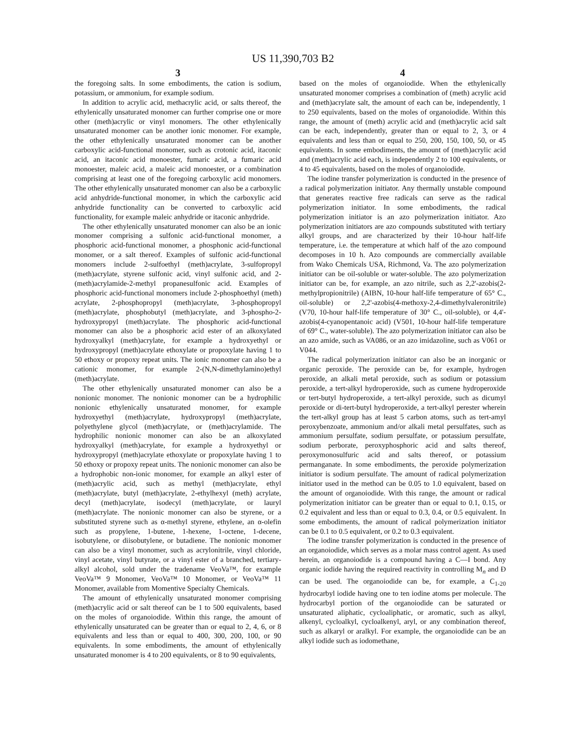US 11,390,703 B2
3
the foregoing salts. In some embodiments, the cation is sodium, potassium, or ammonium, for example sodium.
In addition to acrylic acid, methacrylic acid, or salts thereof, the ethylenically unsaturated monomer can further comprise one or more other (meth)acrylic or vinyl monomers. The other ethylenically unsaturated monomer can be another ionic monomer. For example, the other ethylenically unsaturated monomer can be another carboxylic acid-functional monomer, such as crotonic acid, itaconic acid, an itaconic acid monoester, fumaric acid, a fumaric acid monoester, maleic acid, a maleic acid monoester, or a combination comprising at least one of the foregoing carboxylic acid monomers. The other ethylenically unsaturated monomer can also be a carboxylic acid anhydride-functional monomer, in which the carboxylic acid anhydride functionality can be converted to carboxylic acid functionality, for example maleic anhydride or itaconic anhydride.
The other ethylenically unsaturated monomer can also be an ionic monomer comprising a sulfonic acid-functional monomer, a phosphoric acid-functional monomer, a phosphonic acid-functional monomer, or a salt thereof. Examples of sulfonic acid-functional monomers include 2-sulfoethyl (meth)acrylate, 3-sulfopropyl (meth)acrylate, styrene sulfonic acid, vinyl sulfonic acid, and 2-(meth)acrylamide-2-methyl propanesulfonic acid. Examples of phosphoric acid-functional monomers include 2-phosphoethyl (meth) acrylate, 2-phosphopropyl (meth)acrylate, 3-phosphopropyl (meth)acrylate, phosphobutyl (meth)acrylate, and 3-phospho-2-hydroxypropyl (meth)acrylate. The phosphoric acid-functional monomer can also be a phosphoric acid ester of an alkoxylated hydroxyalkyl (meth)acrylate, for example a hydroxyethyl or hydroxypropyl (meth)acrylate ethoxylate or propoxylate having 1 to 50 ethoxy or propoxy repeat units. The ionic monomer can also be a cationic monomer, for example 2-(N,N-dimethylamino)ethyl (meth)acrylate.
The other ethylenically unsaturated monomer can also be a nonionic monomer. The nonionic monomer can be a hydrophilic nonionic ethylenically unsaturated monomer, for example hydroxyethyl (meth)acrylate, hydroxypropyl (meth)acrylate, polyethylene glycol (meth)acrylate, or (meth)acrylamide. The hydrophilic nonionic monomer can also be an alkoxylated hydroxyalkyl (meth)acrylate, for example a hydroxyethyl or hydroxypropyl (meth)acrylate ethoxylate or propoxylate having 1 to 50 ethoxy or propoxy repeat units. The nonionic monomer can also be a hydrophobic non-ionic monomer, for example an alkyl ester of (meth)acrylic acid, such as methyl (meth)acrylate, ethyl (meth)acrylate, butyl (meth)acrylate, 2-ethylhexyl (meth) acrylate, decyl (meth)acrylate, isodecyl (meth)acrylate, or lauryl (meth)acrylate. The nonionic monomer can also be styrene, or a substituted styrene such as α-methyl styrene, ethylene, an α-olefin such as propylene, 1-butene, 1-hexene, 1-octene, 1-decene, isobutylene, or diisobutylene, or butadiene. The nonionic monomer can also be a vinyl monomer, such as acrylonitrile, vinyl chloride, vinyl acetate, vinyl butyrate, or a vinyl ester of a branched, tertiary-alkyl alcohol, sold under the tradename VeoVa™, for example VeoVa™ 9 Monomer, VeoVa™ 10 Monomer, or VeoVa™ 11 Monomer, available from Momentive Specialty Chemicals.
The amount of ethylenically unsaturated monomer comprising (meth)acrylic acid or salt thereof can be 1 to 500 equivalents, based on the moles of organoiodide. Within this range, the amount of ethylenically unsaturated can be greater than or equal to 2, 4, 6, or 8 equivalents and less than or equal to 400, 300, 200, 100, or 90 equivalents. In some embodiments, the amount of ethylenically unsaturated monomer is 4 to 200 equivalents, or 8 to 90 equivalents,
4
based on the moles of organoiodide. When the ethylenically unsaturated monomer comprises a combination of (meth) acrylic acid and (meth)acrylate salt, the amount of each can be, independently, 1 to 250 equivalents, based on the moles of organoiodide. Within this range, the amount of (meth) acrylic acid and (meth)acrylic acid salt can be each, independently, greater than or equal to 2, 3, or 4 equivalents and less than or equal to 250, 200, 150, 100, 50, or 45 equivalents. In some embodiments, the amount of (meth)acrylic acid and (meth)acrylic acid each, is independently 2 to 100 equivalents, or 4 to 45 equivalents, based on the moles of organoiodide.
The iodine transfer polymerization is conducted in the presence of a radical polymerization initiator. Any thermally unstable compound that generates reactive free radicals can serve as the radical polymerization initiator. In some embodiments, the radical polymerization initiator is an azo polymerization initiator. Azo polymerization initiators are azo compounds substituted with tertiary alkyl groups, and are characterized by their 10-hour half-life temperature, i.e. the temperature at which half of the azo compound decomposes in 10 h. Azo compounds are commercially available from Wako Chemicals USA, Richmond, Va. The azo polymerization initiator can be oil-soluble or water-soluble. The azo polymerization initiator can be, for example, an azo nitrile, such as 2,2'-azobis(2-methylpropionitrile) (AIBN, 10-hour half-life temperature of 65° C., oil-soluble) or 2,2'-azobis(4-methoxy-2,4-dimethylvaleronitrile) (V70, 10-hour half-life temperature of 30° C., oil-soluble), or 4,4'-azobis(4-cyanopentanoic acid) (V501, 10-hour half-life temperature of 69° C., water-soluble). The azo polymerization initiator can also be an azo amide, such as VA086, or an azo imidazoline, such as V061 or V044.
The radical polymerization initiator can also be an inorganic or organic peroxide. The peroxide can be, for example, hydrogen peroxide, an alkali metal peroxide, such as sodium or potassium peroxide, a tert-alkyl hydroperoxide, such as cumene hydroperoxide or tert-butyl hydroperoxide, a tert-alkyl peroxide, such as dicumyl peroxide or di-tert-butyl hydroperoxide, a tert-alkyl perester wherein the tert-alkyl group has at least 5 carbon atoms, such as tert-amyl peroxybenzoate, ammonium and/or alkali metal persulfates, such as ammonium persulfate, sodium persulfate, or potassium persulfate, sodium perborate, peroxyphosphoric acid and salts thereof, peroxymonosulfuric acid and salts thereof, or potassium permanganate. In some embodiments, the peroxide polymerization initiator is sodium persulfate. The amount of radical polymerization initiator used in the method can be 0.05 to 1.0 equivalent, based on the amount of organoiodide. With this range, the amount or radical polymerization initiator can be greater than or equal to 0.1, 0.15, or 0.2 equivalent and less than or equal to 0.3, 0.4, or 0.5 equivalent. In some embodiments, the amount of radical polymerization initiator can be 0.1 to 0.5 equivalent, or 0.2 to 0.3 equivalent.
The iodine transfer polymerization is conducted in the presence of an organoiodide, which serves as a molar mass control agent. As used herein, an organoiodide is a compound having a C—I bond. Any organic iodide having the required reactivity in controlling M<sub>n</sub> and Đ can be used. The organoiodide can be, for example, a C<sub>1-20</sub> hydrocarbyl iodide having one to ten iodine atoms per molecule. The hydrocarbyl portion of the organoiodide can be saturated or unsaturated aliphatic, cycloaliphatic, or aromatic, such as alkyl, alkenyl, cycloalkyl, cycloalkenyl, aryl, or any combination thereof, such as alkaryl or aralkyl. For example, the organoiodide can be an alkyl iodide such as iodomethane,